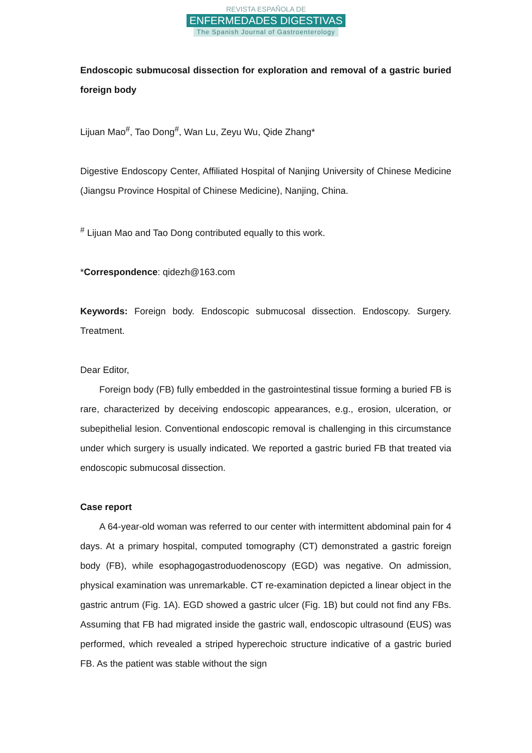REVISTA ESPAÑOLA DE
ENFERMEDADES DIGESTIVAS
The Spanish Journal of Gastroenterology
Endoscopic submucosal dissection for exploration and removal of a gastric buried foreign body
Lijuan Mao<sup>#</sup>, Tao Dong<sup>#</sup>, Wan Lu, Zeyu Wu, Qide Zhang*
Digestive Endoscopy Center, Affiliated Hospital of Nanjing University of Chinese Medicine (Jiangsu Province Hospital of Chinese Medicine), Nanjing, China.
<sup>#</sup> Lijuan Mao and Tao Dong contributed equally to this work.
*Correspondence: qidezh@163.com
Keywords: Foreign body. Endoscopic submucosal dissection. Endoscopy. Surgery. Treatment.
Dear Editor,
Foreign body (FB) fully embedded in the gastrointestinal tissue forming a buried FB is rare, characterized by deceiving endoscopic appearances, e.g., erosion, ulceration, or subepithelial lesion. Conventional endoscopic removal is challenging in this circumstance under which surgery is usually indicated. We reported a gastric buried FB that treated via endoscopic submucosal dissection.
Case report
A 64-year-old woman was referred to our center with intermittent abdominal pain for 4 days. At a primary hospital, computed tomography (CT) demonstrated a gastric foreign body (FB), while esophagogastroduodenoscopy (EGD) was negative. On admission, physical examination was unremarkable. CT re-examination depicted a linear object in the gastric antrum (Fig. 1A). EGD showed a gastric ulcer (Fig. 1B) but could not find any FBs. Assuming that FB had migrated inside the gastric wall, endoscopic ultrasound (EUS) was performed, which revealed a striped hyperechoic structure indicative of a gastric buried FB. As the patient was stable without the sign